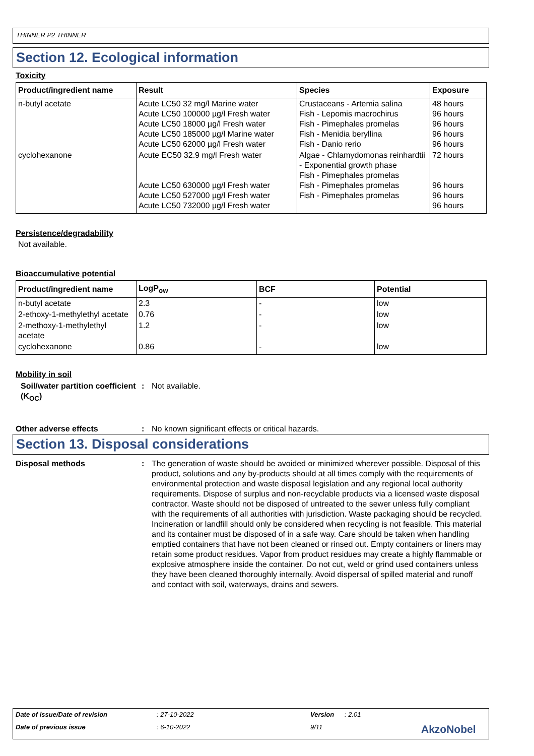THINNER P2 THINNER
Section 12. Ecological information
Toxicity
| Product/ingredient name | Result | Species | Exposure |
| --- | --- | --- | --- |
| n-butyl acetate | Acute LC50 32 mg/l Marine water Acute LC50 100000 µg/l Fresh water Acute LC50 18000 µg/l Fresh water Acute LC50 185000 µg/l Marine water Acute LC50 62000 µg/l Fresh water | Crustaceans - Artemia salina Fish - Lepomis macrochirus Fish - Pimephales promelas Fish - Menidia beryllina Fish - Danio rerio | 48 hours 96 hours 96 hours 96 hours 96 hours |
| cyclohexanone | Acute EC50 32.9 mg/l Fresh water Acute LC50 630000 µg/l Fresh water Acute LC50 527000 µg/l Fresh water Acute LC50 732000 µg/l Fresh water | Algae - Chlamydomonas reinhardtii - Exponential growth phase Fish - Pimephales promelas Fish - Pimephales promelas Fish - Pimephales promelas | 72 hours 96 hours 96 hours 96 hours |
Persistence/degradability
Not available.
Bioaccumulative potential
| Product/ingredient name | LogP<sub>ow</sub> | BCF | Potential |
| --- | --- | --- | --- |
| n-butyl acetate | 2.3 | - | low |
| 2-ethoxy-1-methylethyl acetate | 0.76 | - | low |
| 2-methoxy-1-methylethyl acetate | 1.2 | - | low |
| cyclohexanone | 0.86 | - | low |
Mobility in soil
Soil/water partition coefficient (K<sub>OC</sub>): Not available.
Other adverse effects: No known significant effects or critical hazards.
Section 13. Disposal considerations
Disposal methods: The generation of waste should be avoided or minimized wherever possible. Disposal of this product, solutions and any by-products should at all times comply with the requirements of environmental protection and waste disposal legislation and any regional local authority requirements. Dispose of surplus and non-recyclable products via a licensed waste disposal contractor. Waste should not be disposed of untreated to the sewer unless fully compliant with the requirements of all authorities with jurisdiction. Waste packaging should be recycled. Incineration or landfill should only be considered when recycling is not feasible. This material and its container must be disposed of in a safe way. Care should be taken when handling emptied containers that have not been cleaned or rinsed out. Empty containers or liners may retain some product residues. Vapor from product residues may create a highly flammable or explosive atmosphere inside the container. Do not cut, weld or grind used containers unless they have been cleaned thoroughly internally. Avoid dispersal of spilled material and runoff and contact with soil, waterways, drains and sewers.
Date of issue/Date of revision: 27-10-2022 Version: 2.01
Date of previous issue: 6-10-2022 9/11 AkzoNobel